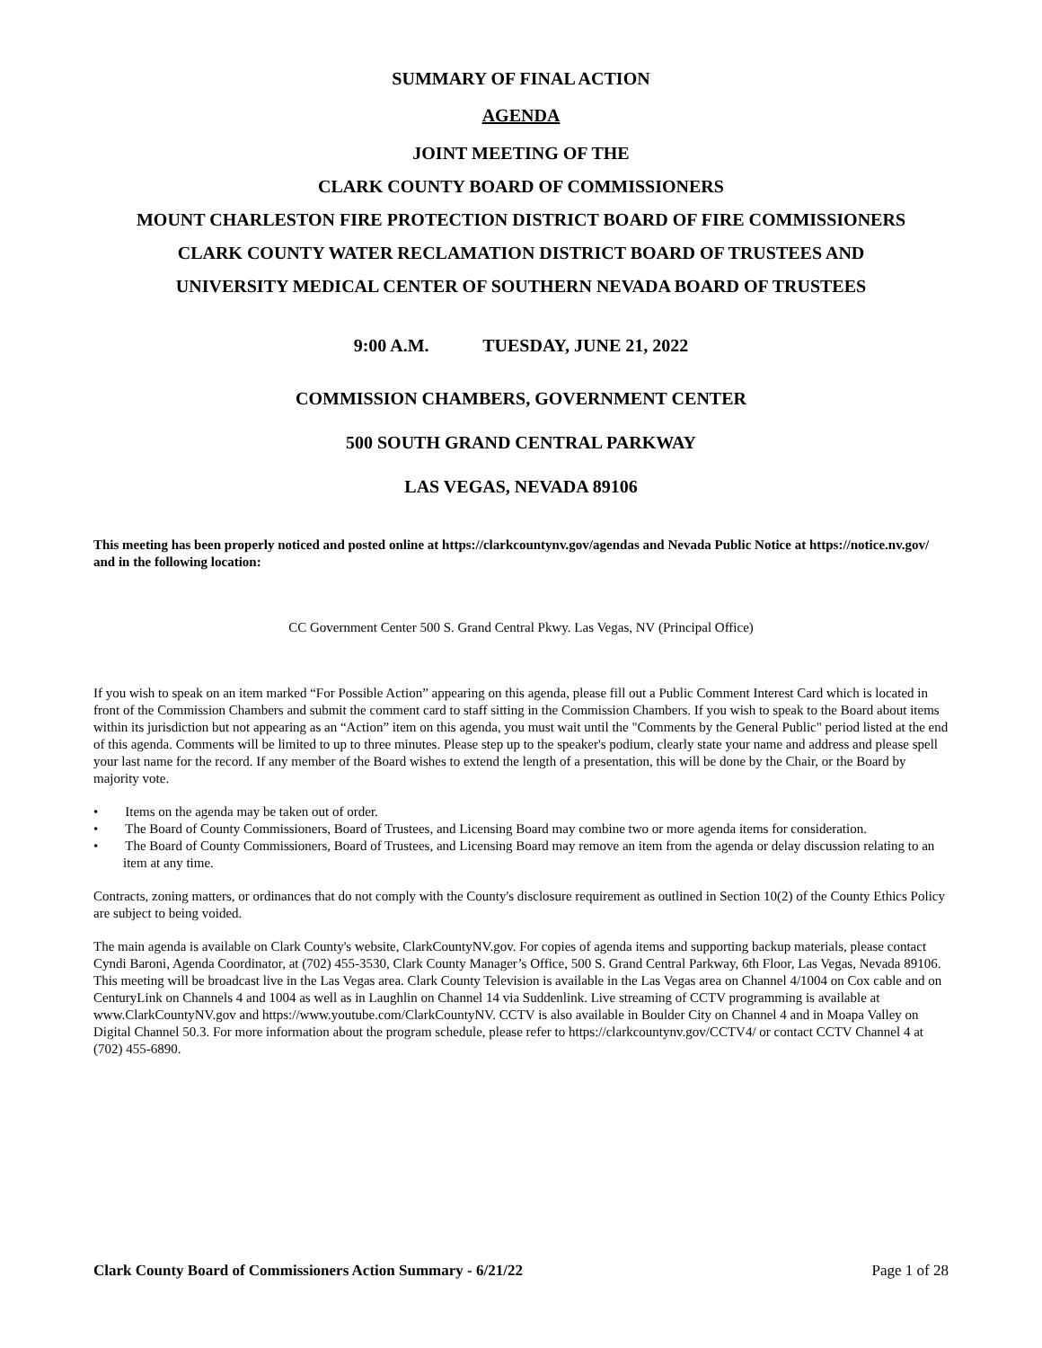SUMMARY OF FINAL ACTION
AGENDA
JOINT MEETING OF THE
CLARK COUNTY BOARD OF COMMISSIONERS
MOUNT CHARLESTON FIRE PROTECTION DISTRICT BOARD OF FIRE COMMISSIONERS
CLARK COUNTY WATER RECLAMATION DISTRICT BOARD OF TRUSTEES AND
UNIVERSITY MEDICAL CENTER OF SOUTHERN NEVADA BOARD OF TRUSTEES
9:00 A.M. TUESDAY, JUNE 21, 2022
COMMISSION CHAMBERS, GOVERNMENT CENTER
500 SOUTH GRAND CENTRAL PARKWAY
LAS VEGAS, NEVADA 89106
This meeting has been properly noticed and posted online at https://clarkcountynv.gov/agendas and Nevada Public Notice at https://notice.nv.gov/ and in the following location:
CC Government Center 500 S. Grand Central Pkwy. Las Vegas, NV (Principal Office)
If you wish to speak on an item marked “For Possible Action” appearing on this agenda, please fill out a Public Comment Interest Card which is located in front of the Commission Chambers and submit the comment card to staff sitting in the Commission Chambers. If you wish to speak to the Board about items within its jurisdiction but not appearing as an “Action” item on this agenda, you must wait until the "Comments by the General Public" period listed at the end of this agenda. Comments will be limited to up to three minutes. Please step up to the speaker's podium, clearly state your name and address and please spell your last name for the record. If any member of the Board wishes to extend the length of a presentation, this will be done by the Chair, or the Board by majority vote.
• Items on the agenda may be taken out of order.
• The Board of County Commissioners, Board of Trustees, and Licensing Board may combine two or more agenda items for consideration.
• The Board of County Commissioners, Board of Trustees, and Licensing Board may remove an item from the agenda or delay discussion relating to an item at any time.
Contracts, zoning matters, or ordinances that do not comply with the County's disclosure requirement as outlined in Section 10(2) of the County Ethics Policy are subject to being voided.
The main agenda is available on Clark County's website, ClarkCountyNV.gov. For copies of agenda items and supporting backup materials, please contact Cyndi Baroni, Agenda Coordinator, at (702) 455-3530, Clark County Manager’s Office, 500 S. Grand Central Parkway, 6th Floor, Las Vegas, Nevada 89106. This meeting will be broadcast live in the Las Vegas area. Clark County Television is available in the Las Vegas area on Channel 4/1004 on Cox cable and on CenturyLink on Channels 4 and 1004 as well as in Laughlin on Channel 14 via Suddenlink. Live streaming of CCTV programming is available at www.ClarkCountyNV.gov and https://www.youtube.com/ClarkCountyNV. CCTV is also available in Boulder City on Channel 4 and in Moapa Valley on Digital Channel 50.3. For more information about the program schedule, please refer to https://clarkcountynv.gov/CCTV4/ or contact CCTV Channel 4 at (702) 455-6890.
Clark County Board of Commissioners Action Summary - 6/21/22 Page 1 of 28